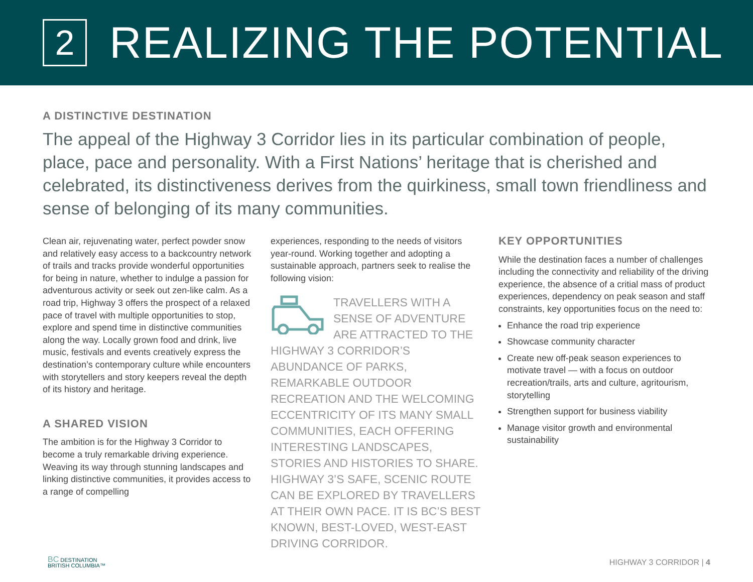2
REALIZING THE POTENTIAL
A DISTINCTIVE DESTINATION
The appeal of the Highway 3 Corridor lies in its particular combination of people, place, pace and personality. With a First Nations’ heritage that is cherished and celebrated, its distinctiveness derives from the quirkiness, small town friendliness and sense of belonging of its many communities.
Clean air, rejuvenating water, perfect powder snow and relatively easy access to a backcountry network of trails and tracks provide wonderful opportunities for being in nature, whether to indulge a passion for adventurous activity or seek out zen-like calm. As a road trip, Highway 3 offers the prospect of a relaxed pace of travel with multiple opportunities to stop, explore and spend time in distinctive communities along the way. Locally grown food and drink, live music, festivals and events creatively express the destination’s contemporary culture while encounters with storytellers and story keepers reveal the depth of its history and heritage.
A SHARED VISION
The ambition is for the Highway 3 Corridor to become a truly remarkable driving experience. Weaving its way through stunning landscapes and linking distinctive communities, it provides access to a range of compelling
experiences, responding to the needs of visitors year-round. Working together and adopting a sustainable approach, partners seek to realise the following vision:
TRAVELLERS WITH A SENSE OF ADVENTURE ARE ATTRACTED TO THE HIGHWAY 3 CORRIDOR’S ABUNDANCE OF PARKS, REMARKABLE OUTDOOR RECREATION AND THE WELCOMING ECCENTRICITY OF ITS MANY SMALL COMMUNITIES, EACH OFFERING INTERESTING LANDSCAPES, STORIES AND HISTORIES TO SHARE. HIGHWAY 3’S SAFE, SCENIC ROUTE CAN BE EXPLORED BY TRAVELLERS AT THEIR OWN PACE. IT IS BC’S BEST KNOWN, BEST-LOVED, WEST-EAST DRIVING CORRIDOR.
KEY OPPORTUNITIES
While the destination faces a number of challenges including the connectivity and reliability of the driving experience, the absence of a critial mass of product experiences, dependency on peak season and staff constraints, key opportunities focus on the need to:
Enhance the road trip experience
Showcase community character
Create new off-peak season experiences to motivate travel — with a focus on outdoor recreation/trails, arts and culture, agritourism, storytelling
Strengthen support for business viability
Manage visitor growth and environmental sustainability
BC DESTINATION
BRITISH COLUMBIA™
HIGHWAY 3 CORRIDOR | 4